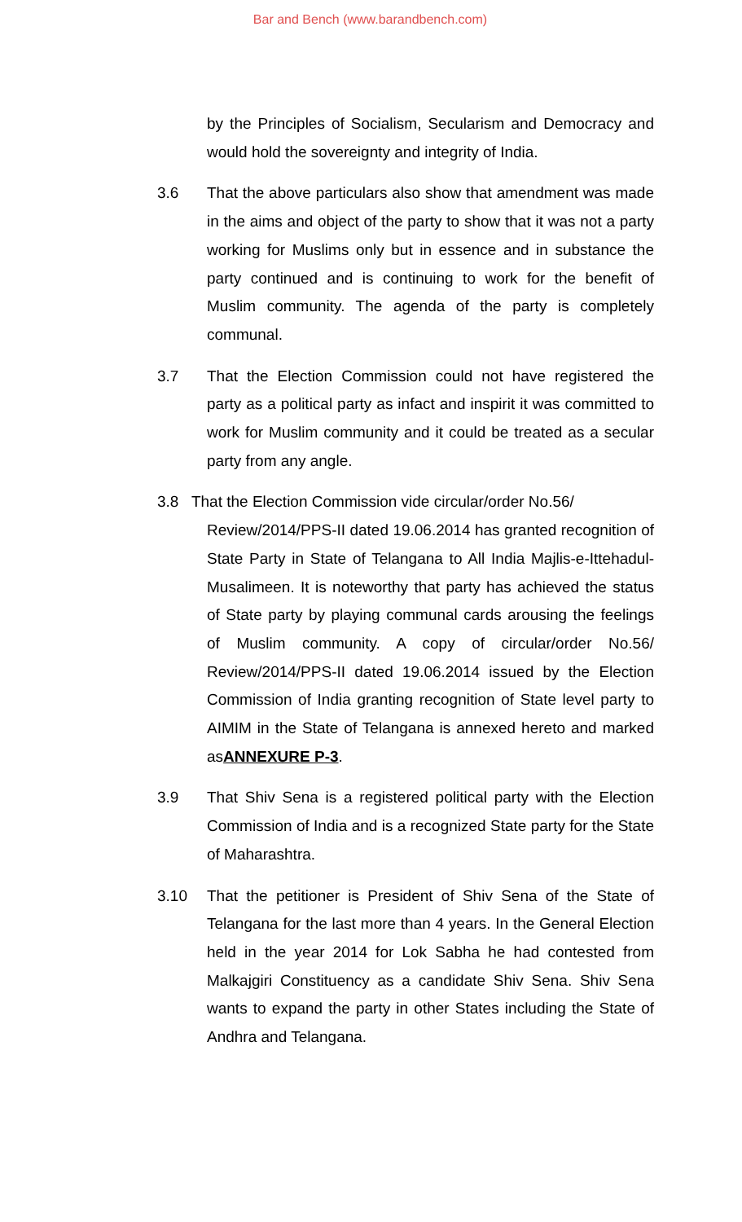Bar and Bench (www.barandbench.com)
by the Principles of Socialism, Secularism and Democracy and would hold the sovereignty and integrity of India.
3.6 That the above particulars also show that amendment was made in the aims and object of the party to show that it was not a party working for Muslims only but in essence and in substance the party continued and is continuing to work for the benefit of Muslim community. The agenda of the party is completely communal.
3.7 That the Election Commission could not have registered the party as a political party as infact and inspirit it was committed to work for Muslim community and it could be treated as a secular party from any angle.
3.8 That the Election Commission vide circular/order No.56/
Review/2014/PPS-II dated 19.06.2014 has granted recognition of State Party in State of Telangana to All India Majlis-e-Ittehadul-Musalimeen. It is noteworthy that party has achieved the status of State party by playing communal cards arousing the feelings of Muslim community. A copy of circular/order No.56/ Review/2014/PPS-II dated 19.06.2014 issued by the Election Commission of India granting recognition of State level party to AIMIM in the State of Telangana is annexed hereto and marked asANNEXURE P-3.
3.9 That Shiv Sena is a registered political party with the Election Commission of India and is a recognized State party for the State of Maharashtra.
3.10 That the petitioner is President of Shiv Sena of the State of Telangana for the last more than 4 years. In the General Election held in the year 2014 for Lok Sabha he had contested from Malkajgiri Constituency as a candidate Shiv Sena. Shiv Sena wants to expand the party in other States including the State of Andhra and Telangana.